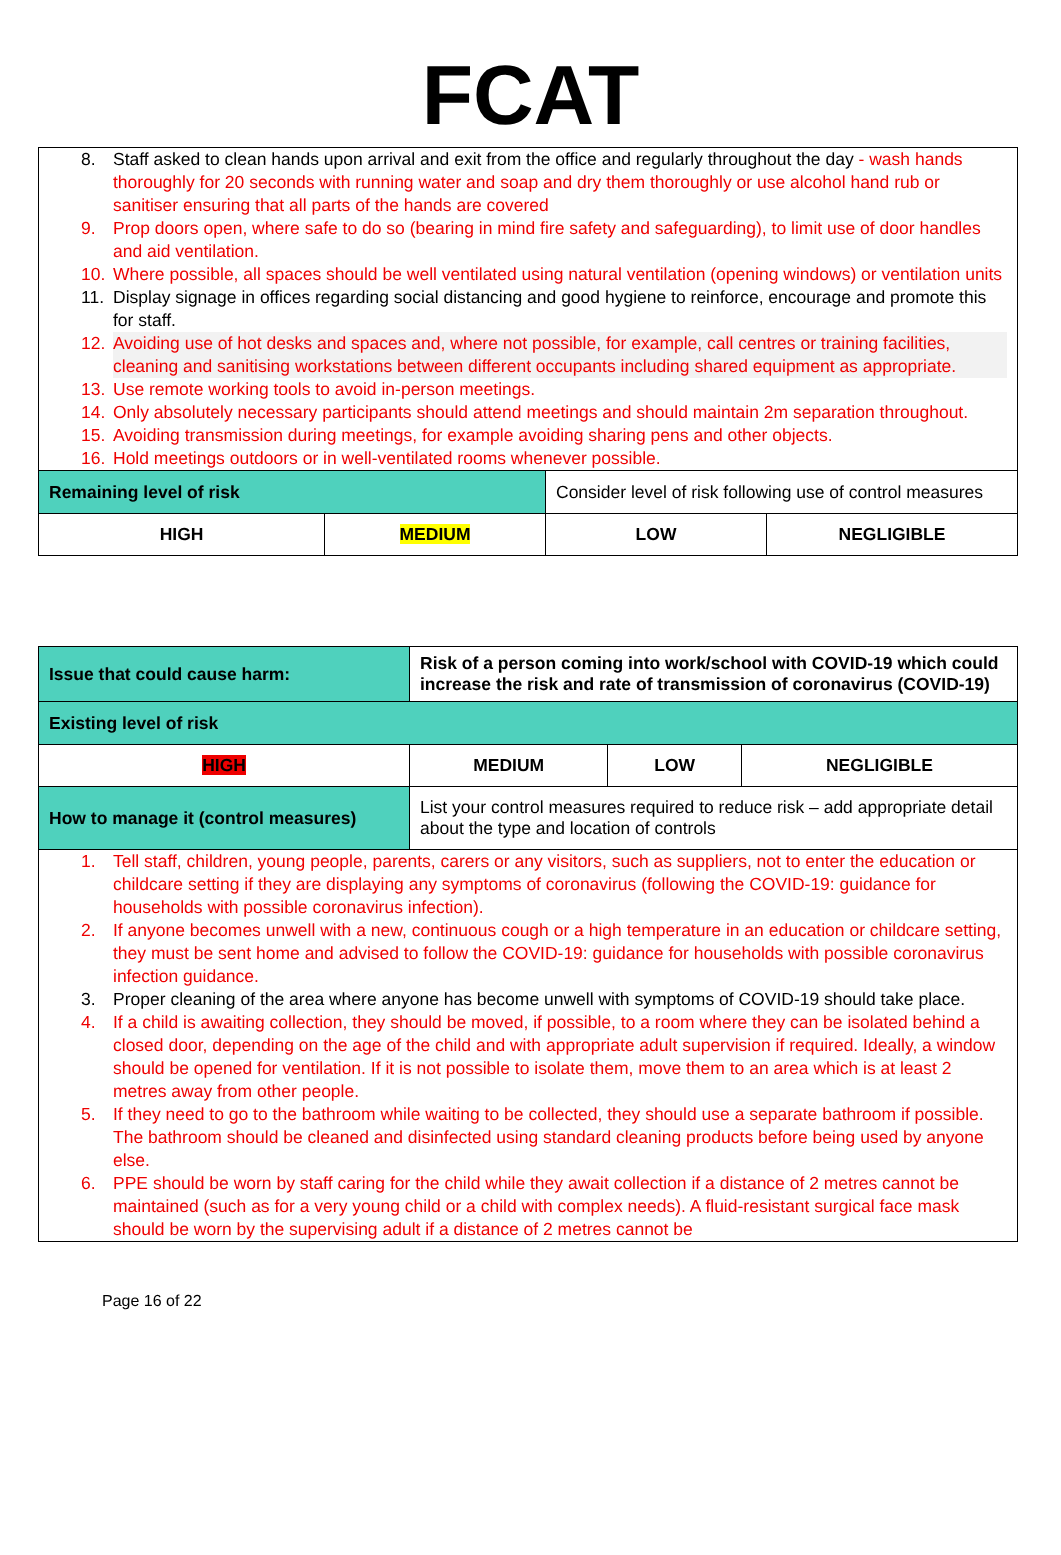FCAT
| 8. Staff asked to clean hands upon arrival and exit from the office and regularly throughout the day - wash hands thoroughly for 20 seconds with running water and soap and dry them thoroughly or use alcohol hand rub or sanitiser ensuring that all parts of the hands are covered 9. Prop doors open, where safe to do so (bearing in mind fire safety and safeguarding), to limit use of door handles and aid ventilation. 10. Where possible, all spaces should be well ventilated using natural ventilation (opening windows) or ventilation units 11. Display signage in offices regarding social distancing and good hygiene to reinforce, encourage and promote this for staff. 12. Avoiding use of hot desks and spaces and, where not possible, for example, call centres or training facilities, cleaning and sanitising workstations between different occupants including shared equipment as appropriate. 13. Use remote working tools to avoid in-person meetings. 14. Only absolutely necessary participants should attend meetings and should maintain 2m separation throughout. 15. Avoiding transmission during meetings, for example avoiding sharing pens and other objects. 16. Hold meetings outdoors or in well-ventilated rooms whenever possible. | | | |
| Remaining level of risk | | Consider level of risk following use of control measures | |
| HIGH | MEDIUM | LOW | NEGLIGIBLE |
| Issue that could cause harm: | Risk of a person coming into work/school with COVID-19 which could increase the risk and rate of transmission of coronavirus (COVID-19) | | |
| Existing level of risk | | | |
| HIGH | MEDIUM | LOW | NEGLIGIBLE |
| How to manage it (control measures) | List your control measures required to reduce risk – add appropriate detail about the type and location of controls | | |
| 1. Tell staff, children, young people, parents, carers or any visitors, such as suppliers, not to enter the education or childcare setting if they are displaying any symptoms of coronavirus (following the COVID-19: guidance for households with possible coronavirus infection ). 2. If anyone becomes unwell with a new, continuous cough or a high temperature in an education or childcare setting, they must be sent home and advised to follow the COVID-19: guidance for households with possible coronavirus infection guidance . 3. Proper cleaning of the area where anyone has become unwell with symptoms of COVID-19 should take place. 4. If a child is awaiting collection, they should be moved, if possible, to a room where they can be isolated behind a closed door, depending on the age of the child and with appropriate adult supervision if required. Ideally, a window should be opened for ventilation. If it is not possible to isolate them, move them to an area which is at least 2 metres away from other people. 5. If they need to go to the bathroom while waiting to be collected, they should use a separate bathroom if possible. The bathroom should be cleaned and disinfected using standard cleaning products before being used by anyone else. 6. PPE should be worn by staff caring for the child while they await collection if a distance of 2 metres cannot be maintained (such as for a very young child or a child with complex needs). A fluid-resistant surgical face mask should be worn by the supervising adult if a distance of 2 metres cannot be | | | |
Page 16 of 22